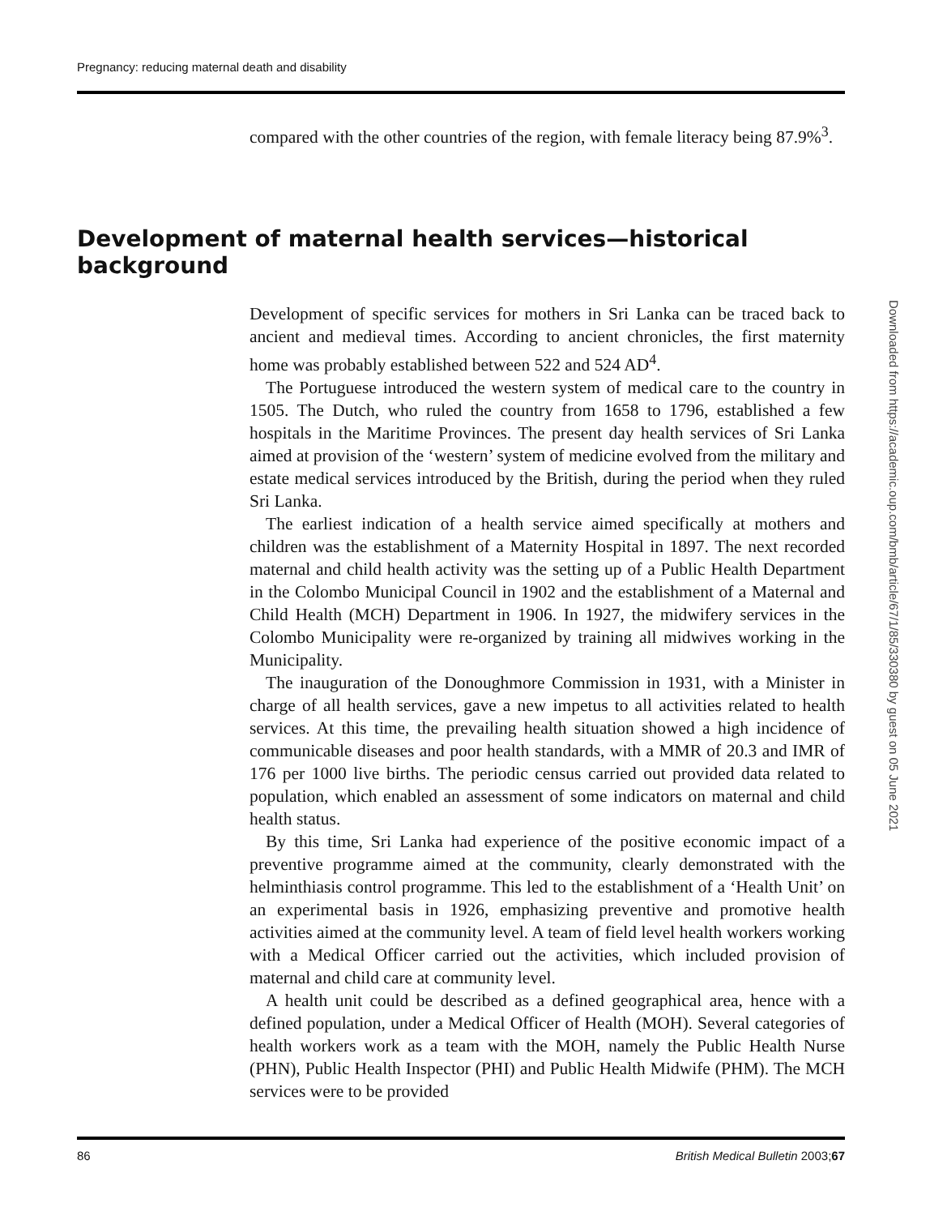Pregnancy: reducing maternal death and disability
compared with the other countries of the region, with female literacy being 87.9%<sup>3</sup>.
Development of maternal health services—historical background
Development of specific services for mothers in Sri Lanka can be traced back to ancient and medieval times. According to ancient chronicles, the first maternity home was probably established between 522 and 524 AD<sup>4</sup>.
The Portuguese introduced the western system of medical care to the country in 1505. The Dutch, who ruled the country from 1658 to 1796, established a few hospitals in the Maritime Provinces. The present day health services of Sri Lanka aimed at provision of the ‘western’ system of medicine evolved from the military and estate medical services introduced by the British, during the period when they ruled Sri Lanka.
The earliest indication of a health service aimed specifically at mothers and children was the establishment of a Maternity Hospital in 1897. The next recorded maternal and child health activity was the setting up of a Public Health Department in the Colombo Municipal Council in 1902 and the establishment of a Maternal and Child Health (MCH) Department in 1906. In 1927, the midwifery services in the Colombo Municipality were re-organized by training all midwives working in the Municipality.
The inauguration of the Donoughmore Commission in 1931, with a Minister in charge of all health services, gave a new impetus to all activities related to health services. At this time, the prevailing health situation showed a high incidence of communicable diseases and poor health standards, with a MMR of 20.3 and IMR of 176 per 1000 live births. The periodic census carried out provided data related to population, which enabled an assessment of some indicators on maternal and child health status.
By this time, Sri Lanka had experience of the positive economic impact of a preventive programme aimed at the community, clearly demonstrated with the helminthiasis control programme. This led to the establishment of a ‘Health Unit’ on an experimental basis in 1926, emphasizing preventive and promotive health activities aimed at the community level. A team of field level health workers working with a Medical Officer carried out the activities, which included provision of maternal and child care at community level.
A health unit could be described as a defined geographical area, hence with a defined population, under a Medical Officer of Health (MOH). Several categories of health workers work as a team with the MOH, namely the Public Health Nurse (PHN), Public Health Inspector (PHI) and Public Health Midwife (PHM). The MCH services were to be provided
86 British Medical Bulletin 2003;67
Downloaded from https://academic.oup.com/bmb/article/67/1/85/330380 by guest on 05 June 2021